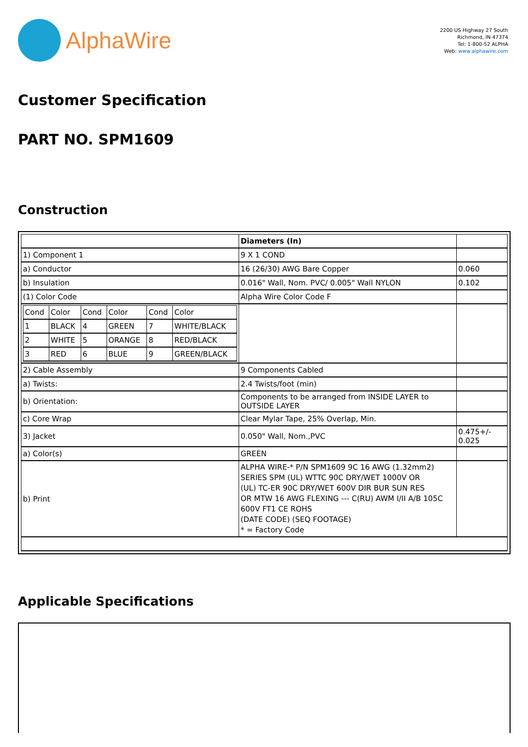AlphaWire
2200 US Highway 27 South
Richmond, IN 47374
Tel: 1-800-52 ALPHA
Web: www.alphawire.com
Customer Specification
PART NO. SPM1609
Construction
| | Diameters (In) | |
| 1) Component 1 | 9 X 1 COND | |
| a) Conductor | 16 (26/30) AWG Bare Copper | 0.060 |
| b) Insulation | 0.016" Wall, Nom. PVC/ 0.005" Wall NYLON | 0.102 |
| (1) Color Code | Alpha Wire Color Code F | |
| / Cond / Color / Cond / Color / Cond / Color / / 1 / BLACK / 4 / GREEN / 7 / WHITE/BLACK / / 2 / WHITE / 5 / ORANGE / 8 / RED/BLACK / / 3 / RED / 6 / BLUE / 9 / GREEN/BLACK / | | |
| 2) Cable Assembly | 9 Components Cabled | |
| a) Twists: | 2.4 Twists/foot (min) | |
| b) Orientation: | Components to be arranged from INSIDE LAYER to OUTSIDE LAYER | |
| c) Core Wrap | Clear Mylar Tape, 25% Overlap, Min. | |
| 3) Jacket | 0.050" Wall, Nom.,PVC | 0.475+/- 0.025 |
| a) Color(s) | GREEN | |
| b) Print | ALPHA WIRE-* P/N SPM1609 9C 16 AWG (1.32mm2) SERIES SPM (UL) WTTC 90C DRY/WET 1000V OR (UL) TC-ER 90C DRY/WET 600V DIR BUR SUN RES OR MTW 16 AWG FLEXING --- C(RU) AWM I/II A/B 105C 600V FT1 CE ROHS (DATE CODE) (SEQ FOOTAGE) * = Factory Code | |
Applicable Specifications